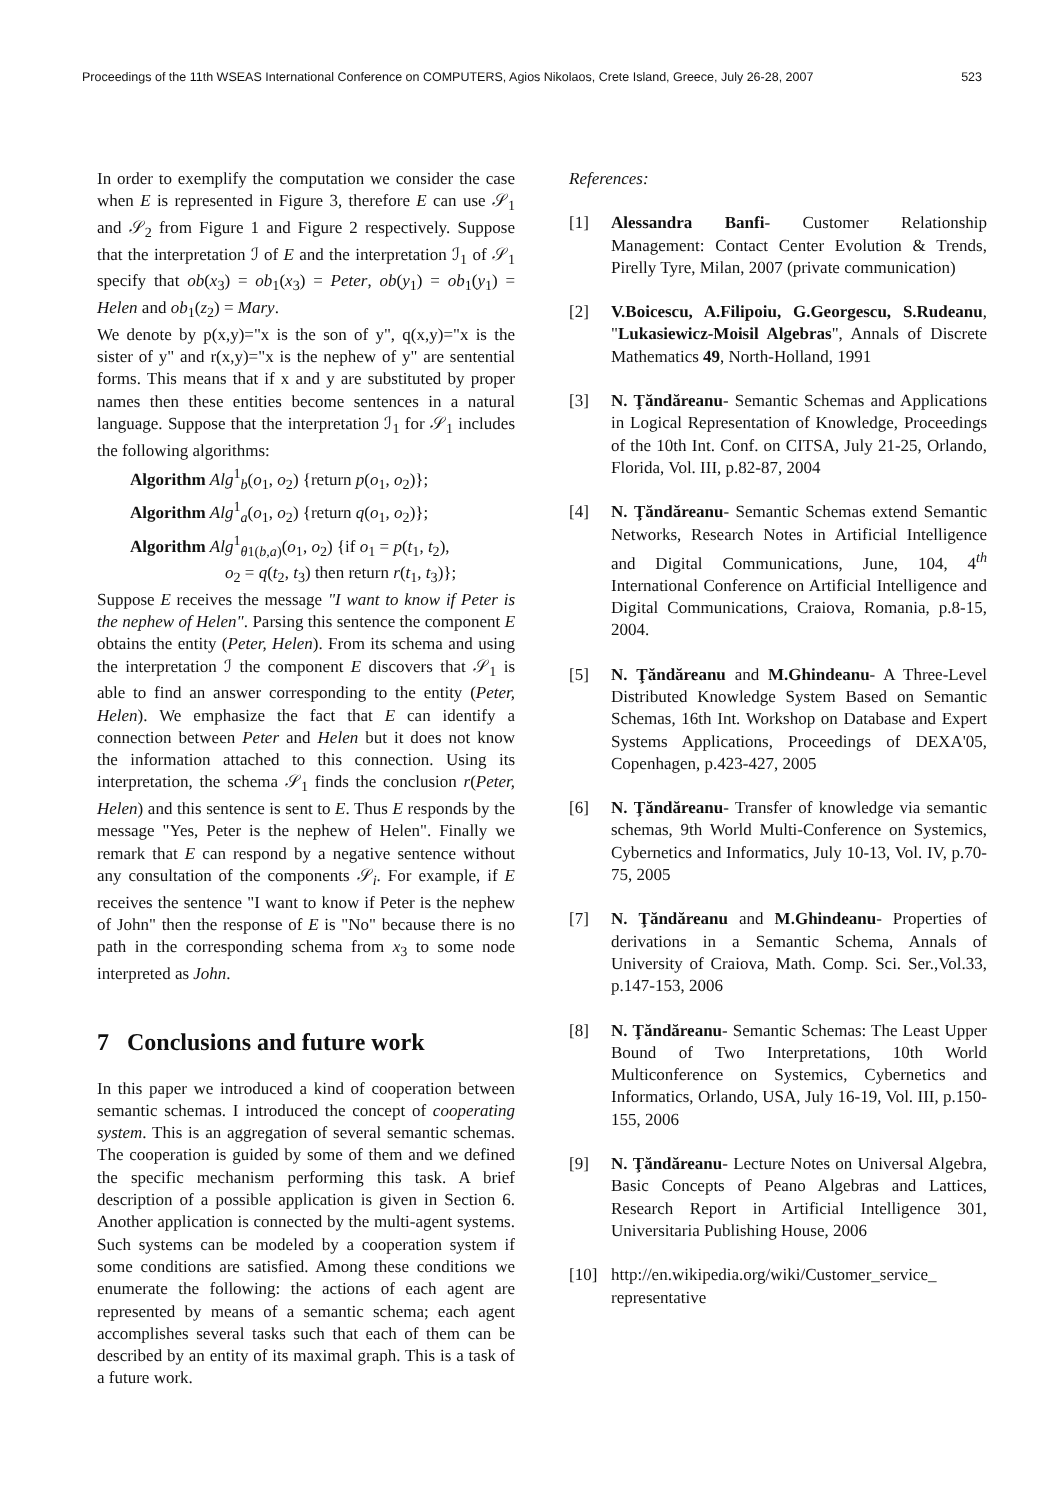Proceedings of the 11th WSEAS International Conference on COMPUTERS, Agios Nikolaos, Crete Island, Greece, July 26-28, 2007 523
In order to exemplify the computation we consider the case when E is represented in Figure 3, therefore E can use 𝒮<sub>1</sub> and 𝒮<sub>2</sub> from Figure 1 and Figure 2 respectively. Suppose that the interpretation ℐ of E and the interpretation ℐ<sub>1</sub> of 𝒮<sub>1</sub> specify that ob(x<sub>3</sub>) = ob<sub>1</sub>(x<sub>3</sub>) = Peter, ob(y<sub>1</sub>) = ob<sub>1</sub>(y<sub>1</sub>) = Helen and ob<sub>1</sub>(z<sub>2</sub>) = Mary.
We denote by p(x,y)="x is the son of y", q(x,y)="x is the sister of y" and r(x,y)="x is the nephew of y" are sentential forms. This means that if x and y are substituted by proper names then these entities become sentences in a natural language. Suppose that the interpretation ℐ<sub>1</sub> for 𝒮<sub>1</sub> includes the following algorithms:
Algorithm Alg<sup>1</sup><sub>b</sub>(o<sub>1</sub>, o<sub>2</sub>) {return p(o<sub>1</sub>, o<sub>2</sub>)};
Algorithm Alg<sup>1</sup><sub>a</sub>(o<sub>1</sub>, o<sub>2</sub>) {return q(o<sub>1</sub>, o<sub>2</sub>)};
Algorithm Alg<sup>1</sup><sub>θ1(b,a)</sub>(o<sub>1</sub>, o<sub>2</sub>) {if o<sub>1</sub> = p(t<sub>1</sub>, t<sub>2</sub>),
o<sub>2</sub> = q(t<sub>2</sub>, t<sub>3</sub>) then return r(t<sub>1</sub>, t<sub>3</sub>)};
Suppose E receives the message "I want to know if Peter is the nephew of Helen". Parsing this sentence the component E obtains the entity (Peter, Helen). From its schema and using the interpretation ℐ the component E discovers that 𝒮<sub>1</sub> is able to find an answer corresponding to the entity (Peter, Helen). We emphasize the fact that E can identify a connection between Peter and Helen but it does not know the information attached to this connection. Using its interpretation, the schema 𝒮<sub>1</sub> finds the conclusion r(Peter, Helen) and this sentence is sent to E. Thus E responds by the message "Yes, Peter is the nephew of Helen". Finally we remark that E can respond by a negative sentence without any consultation of the components 𝒮<sub>i</sub>. For example, if E receives the sentence "I want to know if Peter is the nephew of John" then the response of E is "No" because there is no path in the corresponding schema from x<sub>3</sub> to some node interpreted as John.
7 Conclusions and future work
In this paper we introduced a kind of cooperation between semantic schemas. I introduced the concept of cooperating system. This is an aggregation of several semantic schemas. The cooperation is guided by some of them and we defined the specific mechanism performing this task. A brief description of a possible application is given in Section 6. Another application is connected by the multi-agent systems. Such systems can be modeled by a cooperation system if some conditions are satisfied. Among these conditions we enumerate the following: the actions of each agent are represented by means of a semantic schema; each agent accomplishes several tasks such that each of them can be described by an entity of its maximal graph. This is a task of a future work.
References:
[1] Alessandra Banfi- Customer Relationship Management: Contact Center Evolution & Trends, Pirelly Tyre, Milan, 2007 (private communication)
[2] V.Boicescu, A.Filipoiu, G.Georgescu, S.Rudeanu, "Lukasiewicz-Moisil Algebras", Annals of Discrete Mathematics 49, North-Holland, 1991
[3] N. Ţăndăreanu- Semantic Schemas and Applications in Logical Representation of Knowledge, Proceedings of the 10th Int. Conf. on CITSA, July 21-25, Orlando, Florida, Vol. III, p.82-87, 2004
[4] N. Ţăndăreanu- Semantic Schemas extend Semantic Networks, Research Notes in Artificial Intelligence and Digital Communications, June, 104, 4<sup>th</sup> International Conference on Artificial Intelligence and Digital Communications, Craiova, Romania, p.8-15, 2004.
[5] N. Ţăndăreanu and M.Ghindeanu- A Three-Level Distributed Knowledge System Based on Semantic Schemas, 16th Int. Workshop on Database and Expert Systems Applications, Proceedings of DEXA'05, Copenhagen, p.423-427, 2005
[6] N. Ţăndăreanu- Transfer of knowledge via semantic schemas, 9th World Multi-Conference on Systemics, Cybernetics and Informatics, July 10-13, Vol. IV, p.70-75, 2005
[7] N. Ţăndăreanu and M.Ghindeanu- Properties of derivations in a Semantic Schema, Annals of University of Craiova, Math. Comp. Sci. Ser.,Vol.33, p.147-153, 2006
[8] N. Ţăndăreanu- Semantic Schemas: The Least Upper Bound of Two Interpretations, 10th World Multiconference on Systemics, Cybernetics and Informatics, Orlando, USA, July 16-19, Vol. III, p.150-155, 2006
[9] N. Ţăndăreanu- Lecture Notes on Universal Algebra, Basic Concepts of Peano Algebras and Lattices, Research Report in Artificial Intelligence 301, Universitaria Publishing House, 2006
[10] http://en.wikipedia.org/wiki/Customer_service_ representative